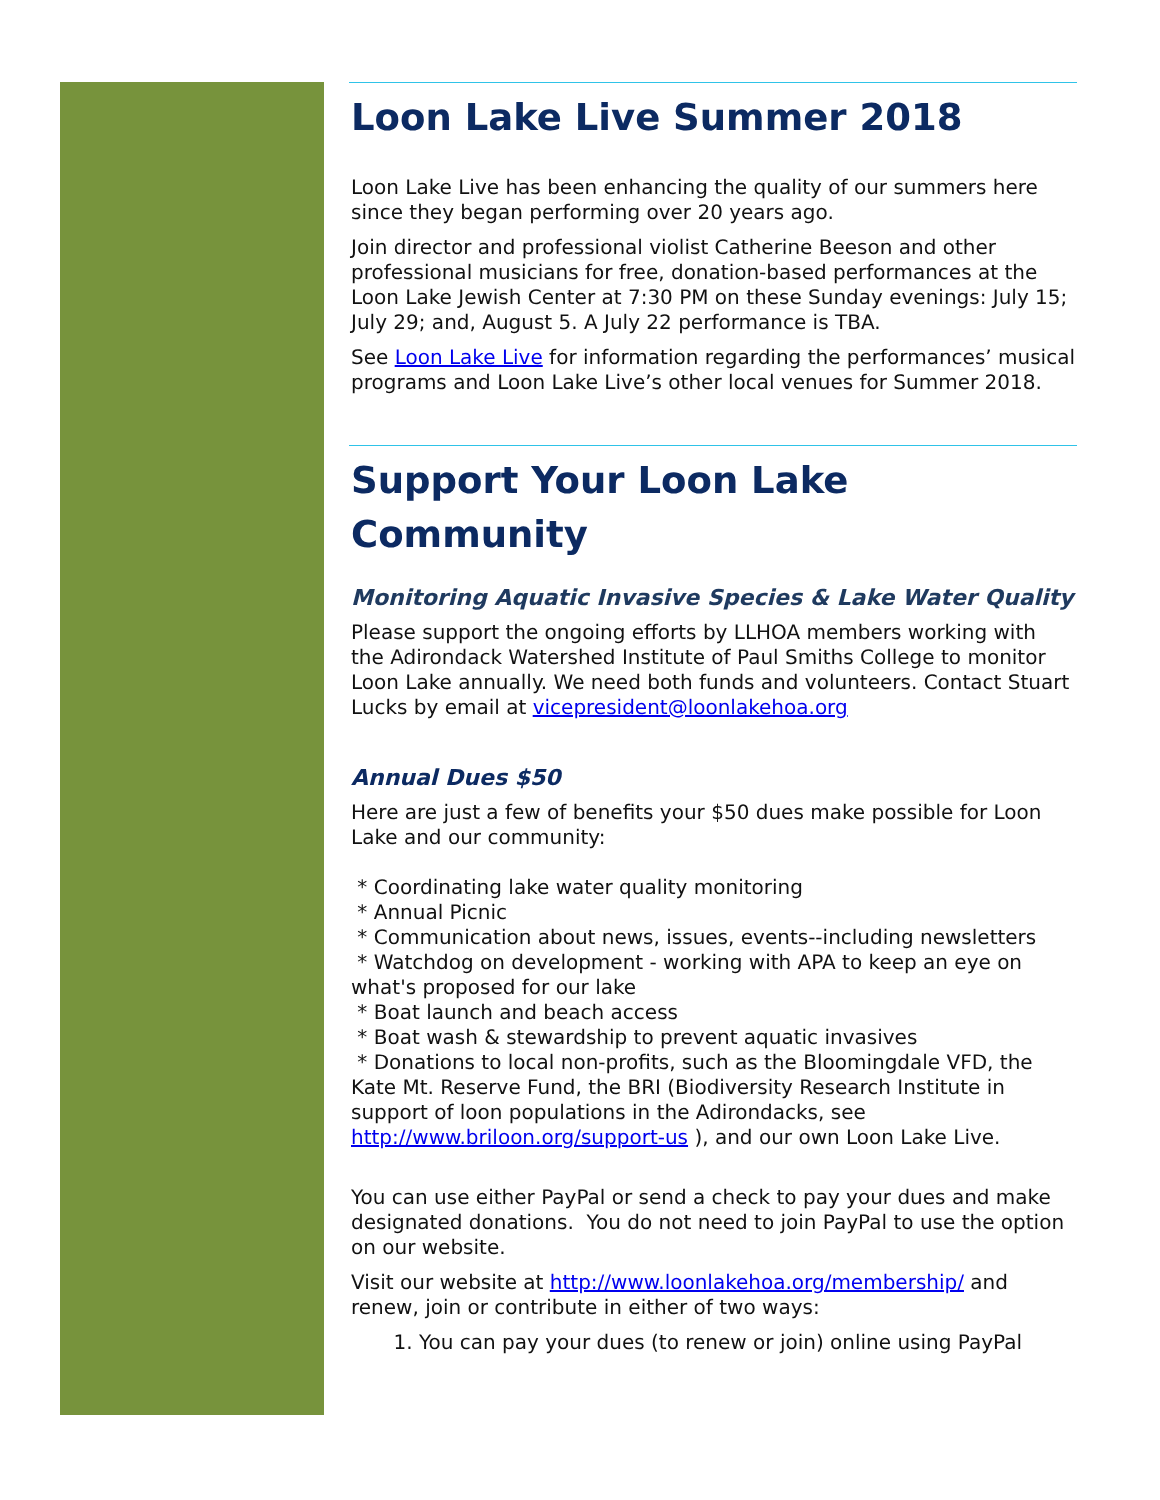Loon Lake Live Summer 2018
Loon Lake Live has been enhancing the quality of our summers here since they began performing over 20 years ago.
Join director and professional violist Catherine Beeson and other professional musicians for free, donation-based performances at the Loon Lake Jewish Center at 7:30 PM on these Sunday evenings: July 15; July 29; and, August 5. A July 22 performance is TBA.
See Loon Lake Live for information regarding the performances’ musical programs and Loon Lake Live’s other local venues for Summer 2018.
Support Your Loon Lake Community
Monitoring Aquatic Invasive Species & Lake Water Quality
Please support the ongoing efforts by LLHOA members working with the Adirondack Watershed Institute of Paul Smiths College to monitor Loon Lake annually. We need both funds and volunteers. Contact Stuart Lucks by email at vicepresident@loonlakehoa.org
Annual Dues $50
Here are just a few of benefits your $50 dues make possible for Loon Lake and our community:
* Coordinating lake water quality monitoring
* Annual Picnic
* Communication about news, issues, events--including newsletters
* Watchdog on development - working with APA to keep an eye on what's proposed for our lake
* Boat launch and beach access
* Boat wash & stewardship to prevent aquatic invasives
* Donations to local non-profits, such as the Bloomingdale VFD, the Kate Mt. Reserve Fund, the BRI (Biodiversity Research Institute in support of loon populations in the Adirondacks, see http://www.briloon.org/support-us ), and our own Loon Lake Live.
You can use either PayPal or send a check to pay your dues and make designated donations. You do not need to join PayPal to use the option on our website.
Visit our website at http://www.loonlakehoa.org/membership/ and renew, join or contribute in either of two ways:
1. You can pay your dues (to renew or join) online using PayPal